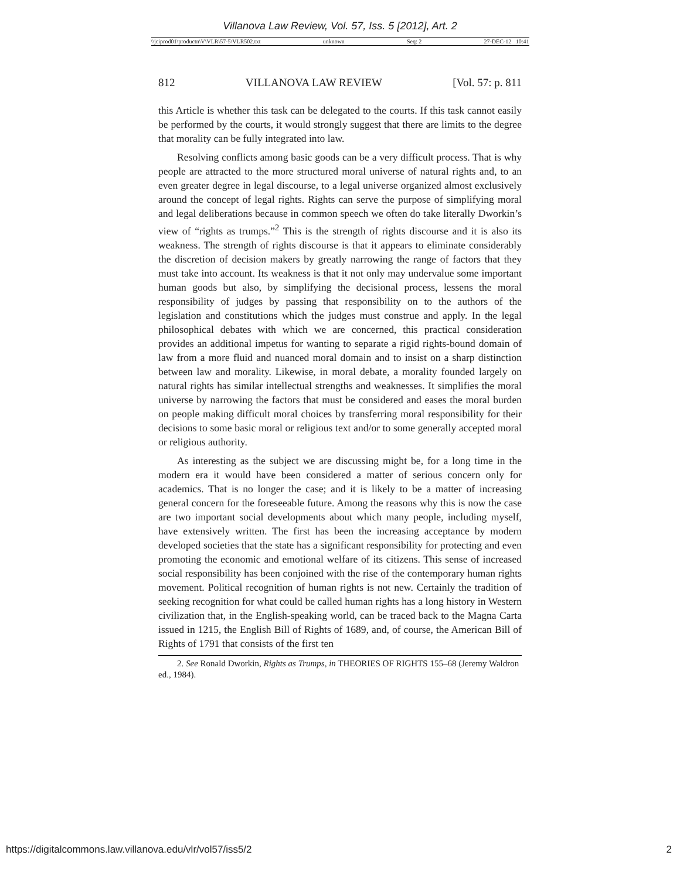Villanova Law Review, Vol. 57, Iss. 5 [2012], Art. 2
\\jciprod01\productn\V\VLR\57-5\VLR502.txt unknown Seq: 2 27-DEC-12 10:41
812 VILLANOVA LAW REVIEW [Vol. 57: p. 811
this Article is whether this task can be delegated to the courts. If this task cannot easily be performed by the courts, it would strongly suggest that there are limits to the degree that morality can be fully integrated into law.
Resolving conflicts among basic goods can be a very difficult process. That is why people are attracted to the more structured moral universe of natural rights and, to an even greater degree in legal discourse, to a legal universe organized almost exclusively around the concept of legal rights. Rights can serve the purpose of simplifying moral and legal deliberations because in common speech we often do take literally Dworkin’s view of “rights as trumps.”<sup>2</sup> This is the strength of rights discourse and it is also its weakness. The strength of rights discourse is that it appears to eliminate considerably the discretion of decision makers by greatly narrowing the range of factors that they must take into account. Its weakness is that it not only may undervalue some important human goods but also, by simplifying the decisional process, lessens the moral responsibility of judges by passing that responsibility on to the authors of the legislation and constitutions which the judges must construe and apply. In the legal philosophical debates with which we are concerned, this practical consideration provides an additional impetus for wanting to separate a rigid rights-bound domain of law from a more fluid and nuanced moral domain and to insist on a sharp distinction between law and morality. Likewise, in moral debate, a morality founded largely on natural rights has similar intellectual strengths and weaknesses. It simplifies the moral universe by narrowing the factors that must be considered and eases the moral burden on people making difficult moral choices by transferring moral responsibility for their decisions to some basic moral or religious text and/or to some generally accepted moral or religious authority.
As interesting as the subject we are discussing might be, for a long time in the modern era it would have been considered a matter of serious concern only for academics. That is no longer the case; and it is likely to be a matter of increasing general concern for the foreseeable future. Among the reasons why this is now the case are two important social developments about which many people, including myself, have extensively written. The first has been the increasing acceptance by modern developed societies that the state has a significant responsibility for protecting and even promoting the economic and emotional welfare of its citizens. This sense of increased social responsibility has been conjoined with the rise of the contemporary human rights movement. Political recognition of human rights is not new. Certainly the tradition of seeking recognition for what could be called human rights has a long history in Western civilization that, in the English-speaking world, can be traced back to the Magna Carta issued in 1215, the English Bill of Rights of 1689, and, of course, the American Bill of Rights of 1791 that consists of the first ten
2. See Ronald Dworkin, Rights as Trumps, in THEORIES OF RIGHTS 155–68 (Jeremy Waldron ed., 1984).
https://digitalcommons.law.villanova.edu/vlr/vol57/iss5/2 2